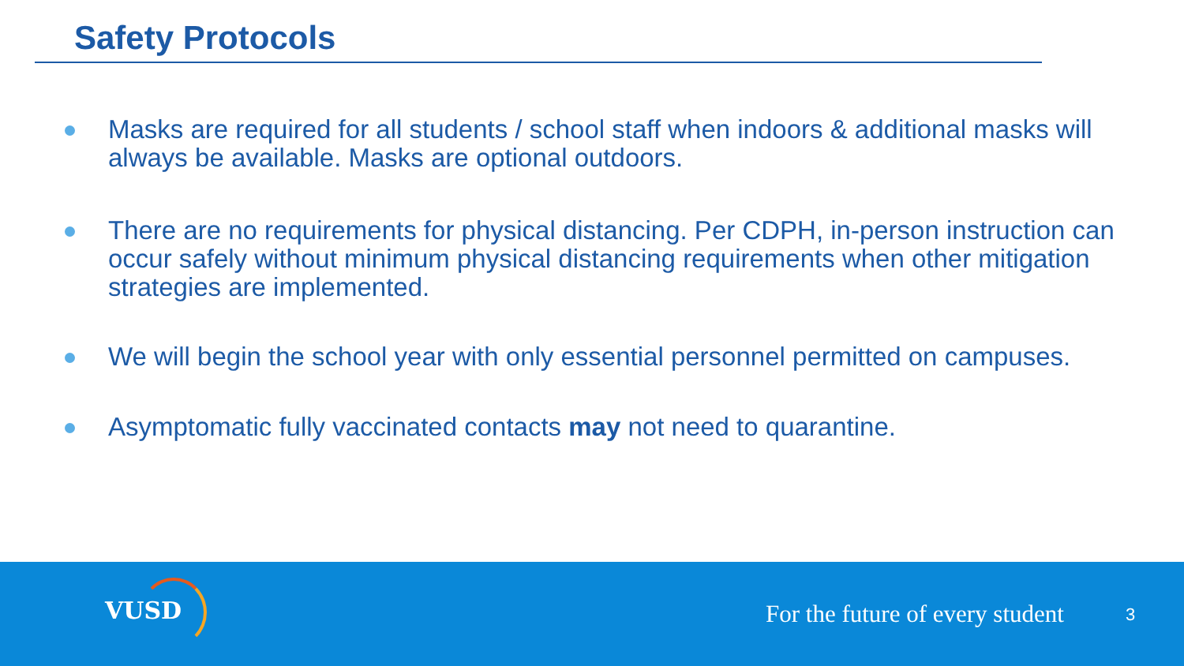Safety Protocols
Masks are required for all students / school staff when indoors & additional masks will always be available. Masks are optional outdoors.
There are no requirements for physical distancing. Per CDPH, in-person instruction can occur safely without minimum physical distancing requirements when other mitigation strategies are implemented.
We will begin the school year with only essential personnel permitted on campuses.
Asymptomatic fully vaccinated contacts may not need to quarantine.
VUSD
For the future of every student
3